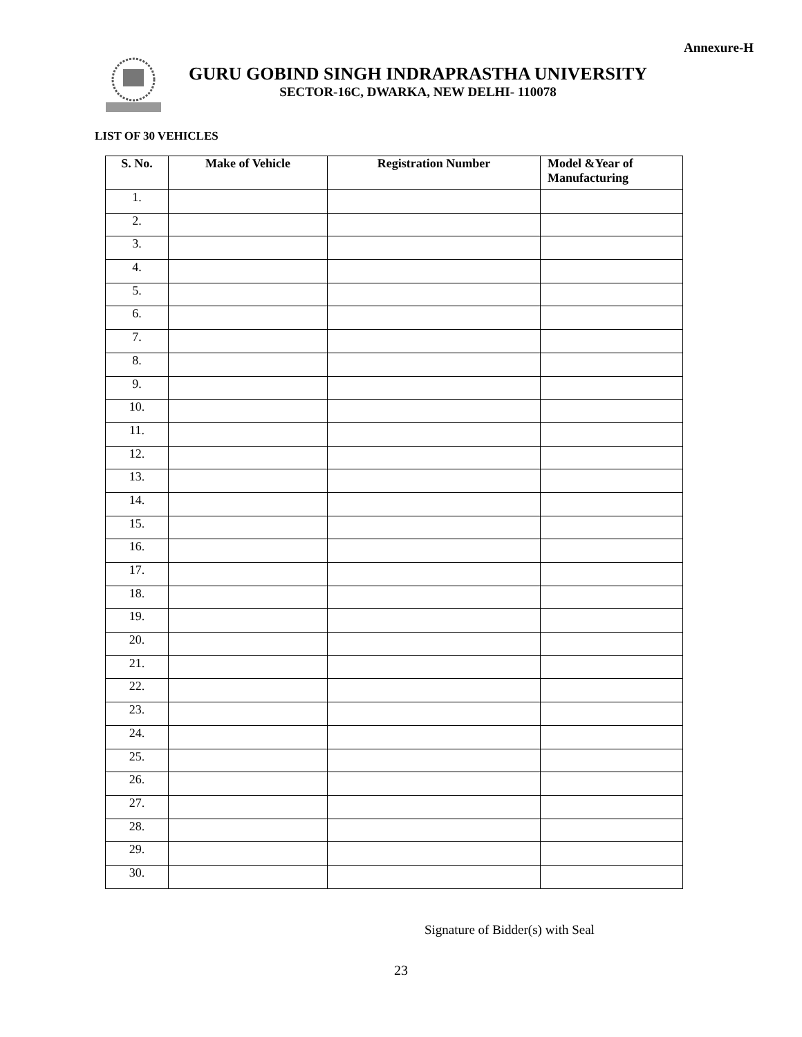Annexure-H
GURU GOBIND SINGH INDRAPRASTHA UNIVERSITY
SECTOR-16C, DWARKA, NEW DELHI- 110078
LIST OF 30 VEHICLES
| S. No. | Make of Vehicle | Registration Number | Model &Year of Manufacturing |
| --- | --- | --- | --- |
| 1. | | | |
| 2. | | | |
| 3. | | | |
| 4. | | | |
| 5. | | | |
| 6. | | | |
| 7. | | | |
| 8. | | | |
| 9. | | | |
| 10. | | | |
| 11. | | | |
| 12. | | | |
| 13. | | | |
| 14. | | | |
| 15. | | | |
| 16. | | | |
| 17. | | | |
| 18. | | | |
| 19. | | | |
| 20. | | | |
| 21. | | | |
| 22. | | | |
| 23. | | | |
| 24. | | | |
| 25. | | | |
| 26. | | | |
| 27. | | | |
| 28. | | | |
| 29. | | | |
| 30. | | | |
Signature of Bidder(s) with Seal
23